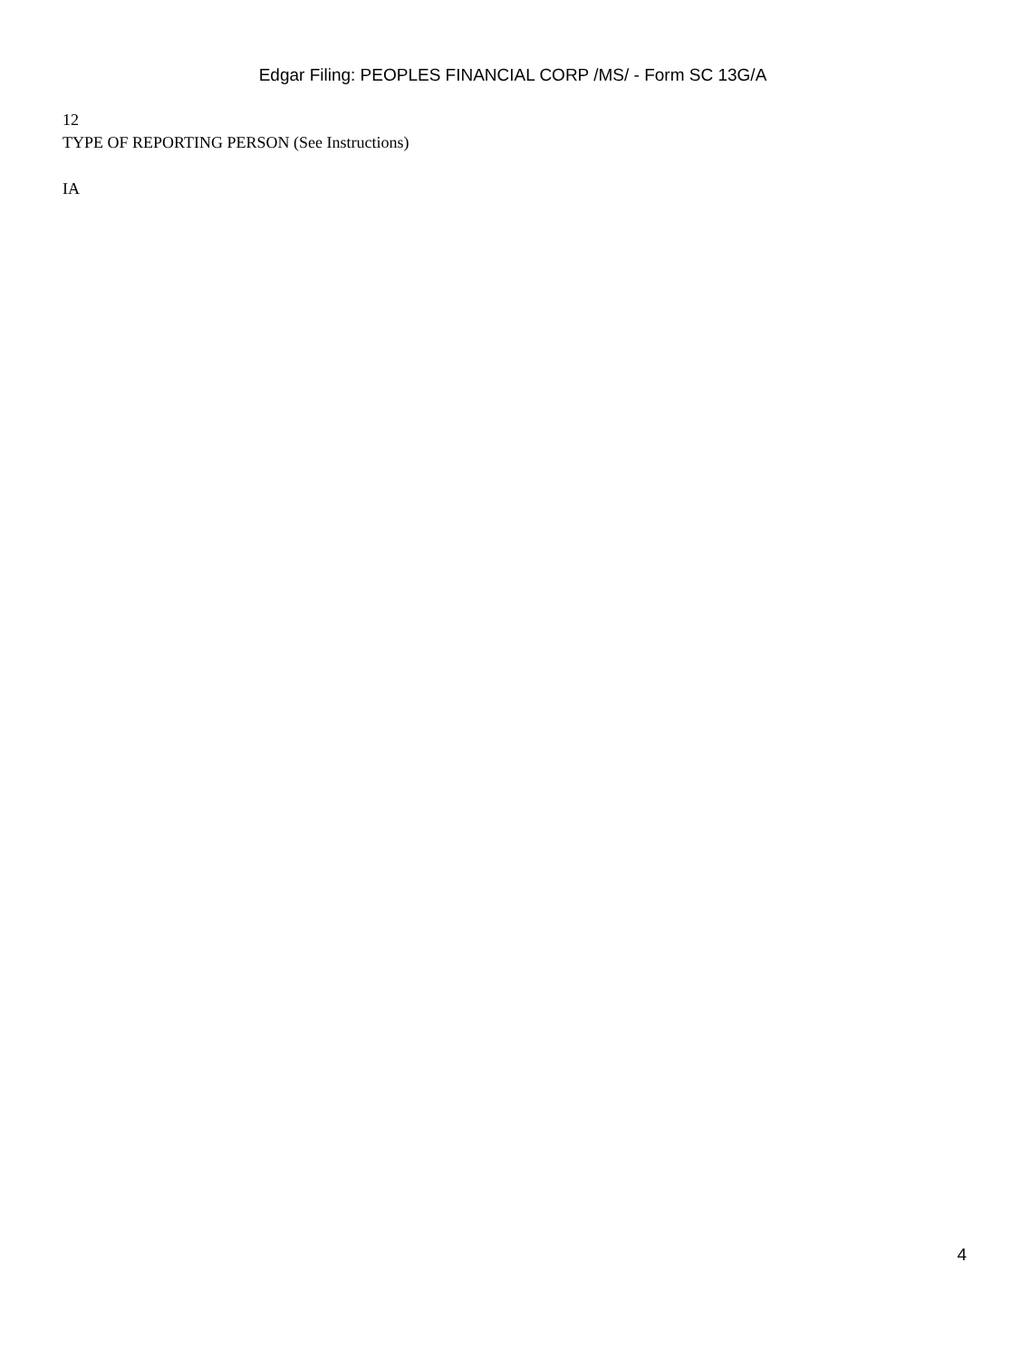Edgar Filing: PEOPLES FINANCIAL CORP /MS/ - Form SC 13G/A
12
TYPE OF REPORTING PERSON (See Instructions)
IA
4